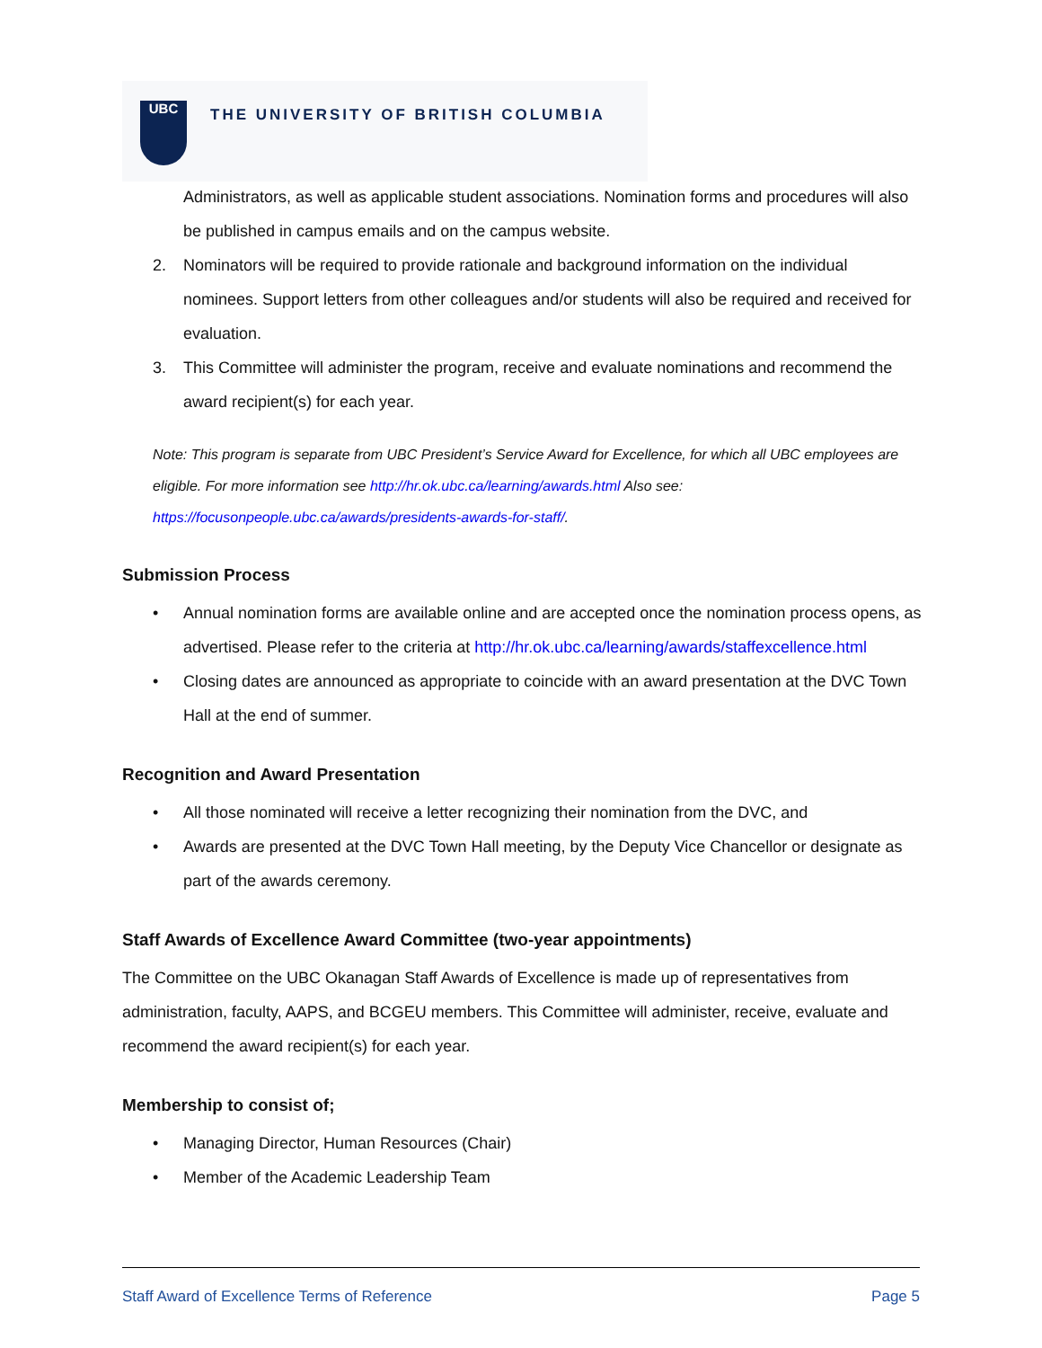UBC
THE UNIVERSITY OF BRITISH COLUMBIA
Administrators, as well as applicable student associations. Nomination forms and procedures will also be published in campus emails and on the campus website.
2. Nominators will be required to provide rationale and background information on the individual nominees. Support letters from other colleagues and/or students will also be required and received for evaluation.
3. This Committee will administer the program, receive and evaluate nominations and recommend the award recipient(s) for each year.
Note: This program is separate from UBC President’s Service Award for Excellence, for which all UBC employees are eligible. For more information see http://hr.ok.ubc.ca/learning/awards.html Also see: https://focusonpeople.ubc.ca/awards/presidents-awards-for-staff/.
Submission Process
• Annual nomination forms are available online and are accepted once the nomination process opens, as advertised. Please refer to the criteria at http://hr.ok.ubc.ca/learning/awards/staffexcellence.html
• Closing dates are announced as appropriate to coincide with an award presentation at the DVC Town Hall at the end of summer.
Recognition and Award Presentation
• All those nominated will receive a letter recognizing their nomination from the DVC, and
• Awards are presented at the DVC Town Hall meeting, by the Deputy Vice Chancellor or designate as part of the awards ceremony.
Staff Awards of Excellence Award Committee (two-year appointments)
The Committee on the UBC Okanagan Staff Awards of Excellence is made up of representatives from administration, faculty, AAPS, and BCGEU members. This Committee will administer, receive, evaluate and recommend the award recipient(s) for each year.
Membership to consist of;
• Managing Director, Human Resources (Chair)
• Member of the Academic Leadership Team
Staff Award of Excellence Terms of Reference Page 5